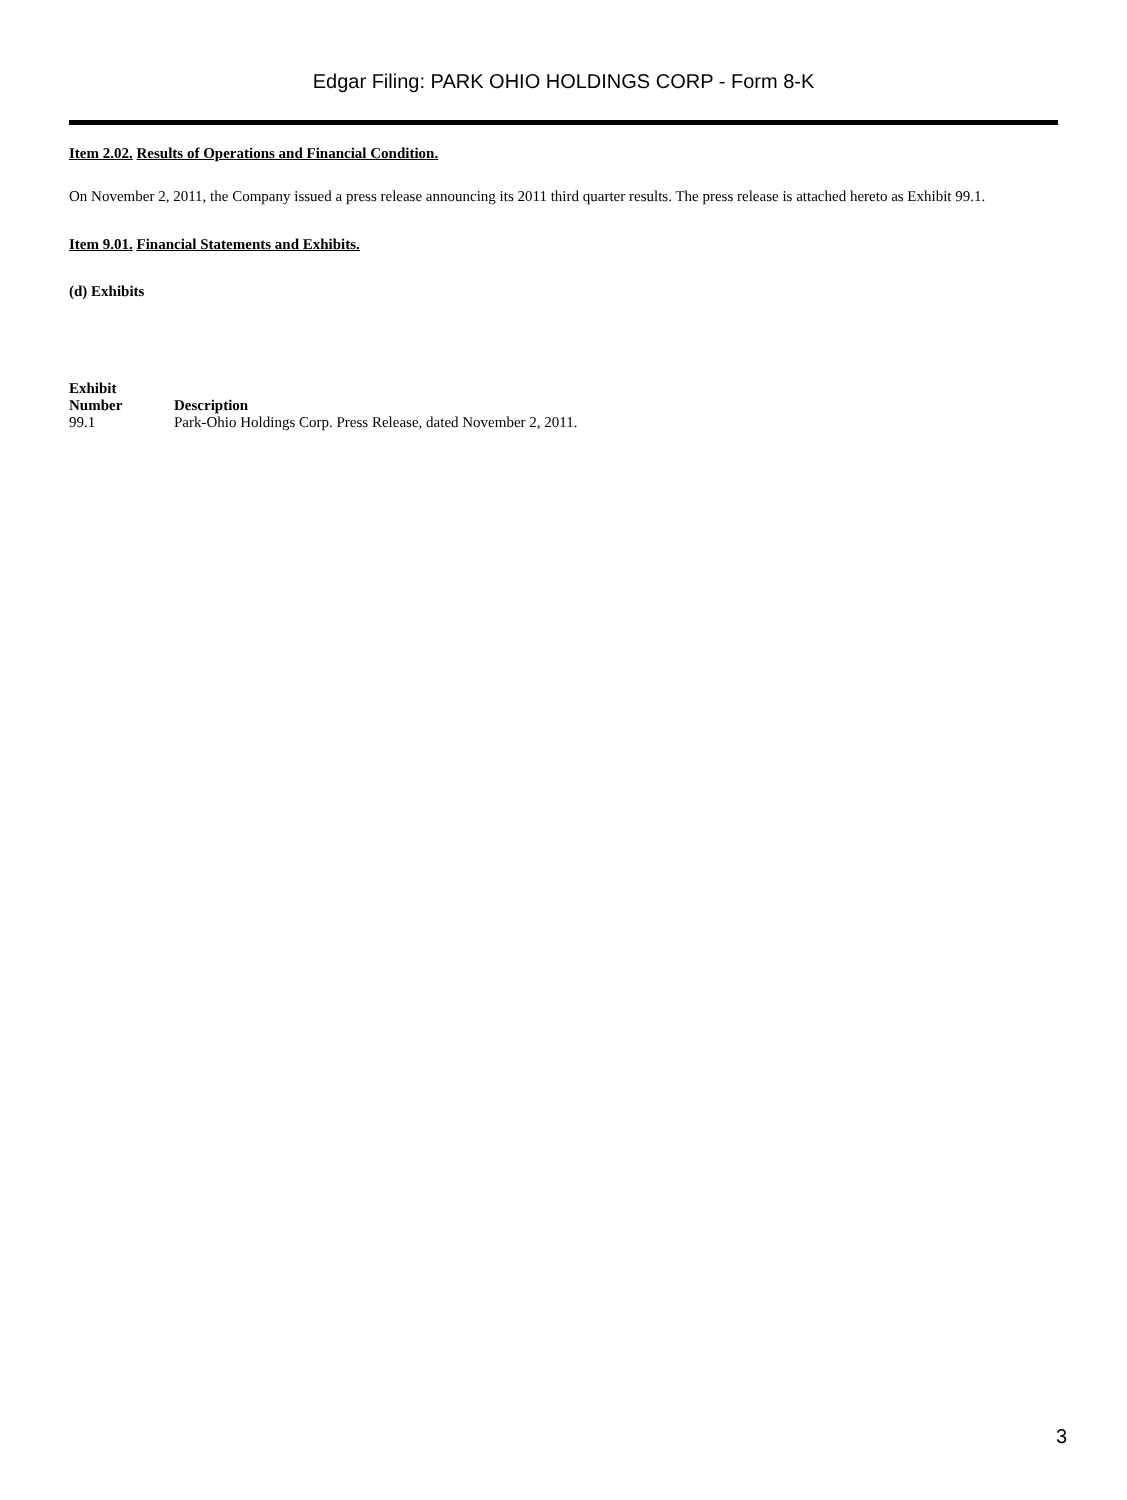Edgar Filing: PARK OHIO HOLDINGS CORP - Form 8-K
Item 2.02. Results of Operations and Financial Condition.
On November 2, 2011, the Company issued a press release announcing its 2011 third quarter results. The press release is attached hereto as Exhibit 99.1.
Item 9.01. Financial Statements and Exhibits.
(d) Exhibits
| Exhibit Number | Description |
| --- | --- |
| 99.1 | Park-Ohio Holdings Corp. Press Release, dated November 2, 2011. |
3